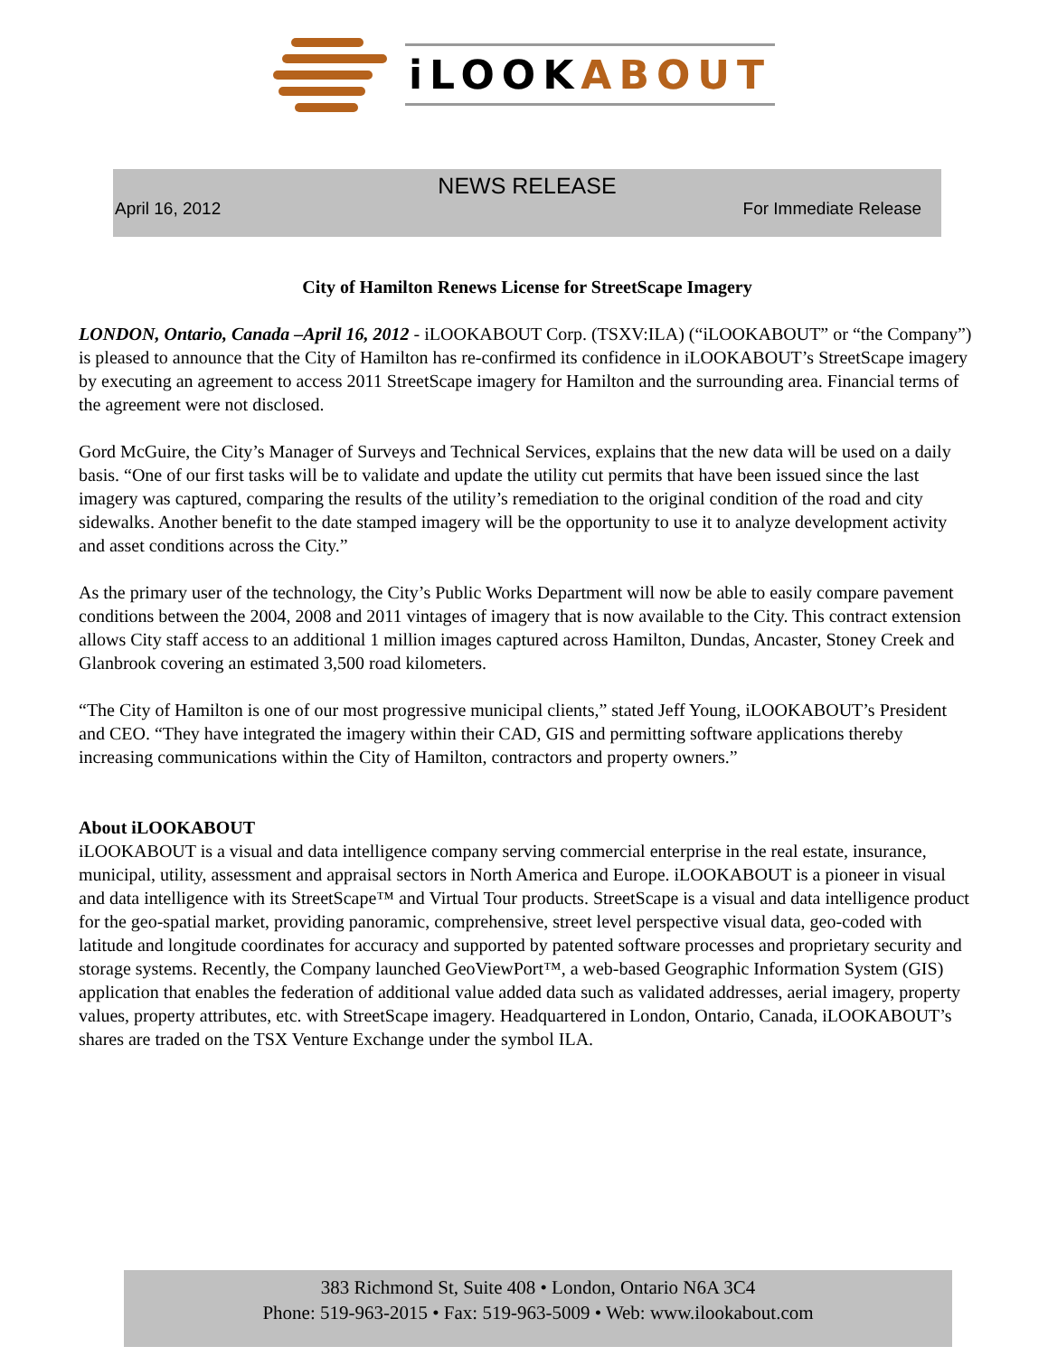iLOOKABOUT
NEWS RELEASE
April 16, 2012 For Immediate Release
City of Hamilton Renews License for StreetScape Imagery
LONDON, Ontario, Canada –April 16, 2012 - iLOOKABOUT Corp. (TSXV:ILA) (“iLOOKABOUT” or “the Company”) is pleased to announce that the City of Hamilton has re-confirmed its confidence in iLOOKABOUT’s StreetScape imagery by executing an agreement to access 2011 StreetScape imagery for Hamilton and the surrounding area. Financial terms of the agreement were not disclosed.
Gord McGuire, the City’s Manager of Surveys and Technical Services, explains that the new data will be used on a daily basis. “One of our first tasks will be to validate and update the utility cut permits that have been issued since the last imagery was captured, comparing the results of the utility’s remediation to the original condition of the road and city sidewalks. Another benefit to the date stamped imagery will be the opportunity to use it to analyze development activity and asset conditions across the City.”
As the primary user of the technology, the City’s Public Works Department will now be able to easily compare pavement conditions between the 2004, 2008 and 2011 vintages of imagery that is now available to the City. This contract extension allows City staff access to an additional 1 million images captured across Hamilton, Dundas, Ancaster, Stoney Creek and Glanbrook covering an estimated 3,500 road kilometers.
“The City of Hamilton is one of our most progressive municipal clients,” stated Jeff Young, iLOOKABOUT’s President and CEO. “They have integrated the imagery within their CAD, GIS and permitting software applications thereby increasing communications within the City of Hamilton, contractors and property owners.”
About iLOOKABOUT
iLOOKABOUT is a visual and data intelligence company serving commercial enterprise in the real estate, insurance, municipal, utility, assessment and appraisal sectors in North America and Europe. iLOOKABOUT is a pioneer in visual and data intelligence with its StreetScape™ and Virtual Tour products. StreetScape is a visual and data intelligence product for the geo-spatial market, providing panoramic, comprehensive, street level perspective visual data, geo-coded with latitude and longitude coordinates for accuracy and supported by patented software processes and proprietary security and storage systems. Recently, the Company launched GeoViewPort™, a web-based Geographic Information System (GIS) application that enables the federation of additional value added data such as validated addresses, aerial imagery, property values, property attributes, etc. with StreetScape imagery. Headquartered in London, Ontario, Canada, iLOOKABOUT’s shares are traded on the TSX Venture Exchange under the symbol ILA.
383 Richmond St, Suite 408 • London, Ontario N6A 3C4
Phone: 519-963-2015 • Fax: 519-963-5009 • Web: www.ilookabout.com